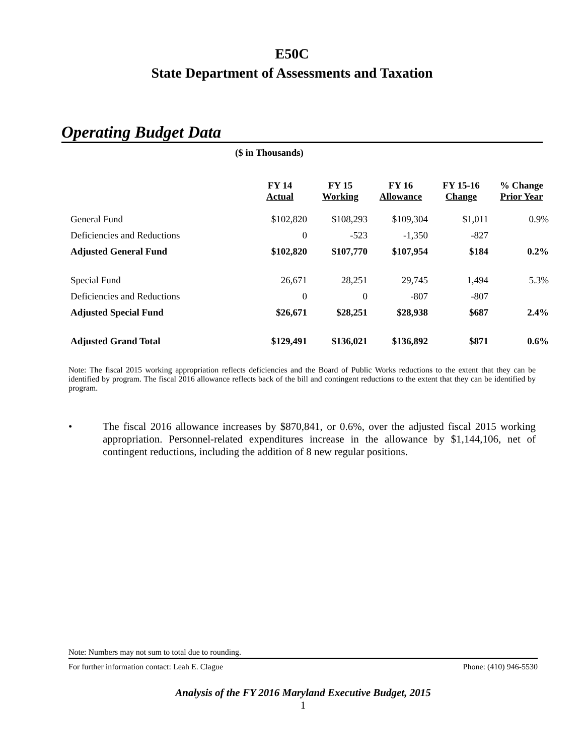E50C
State Department of Assessments and Taxation
Operating Budget Data
($ in Thousands)
| | FY 14 Actual | FY 15 Working | FY 16 Allowance | FY 15-16 Change | % Change Prior Year |
| --- | --- | --- | --- | --- | --- |
| General Fund | $102,820 | $108,293 | $109,304 | $1,011 | 0.9% |
| Deficiencies and Reductions | 0 | -523 | -1,350 | -827 | |
| Adjusted General Fund | $102,820 | $107,770 | $107,954 | $184 | 0.2% |
| Special Fund | 26,671 | 28,251 | 29,745 | 1,494 | 5.3% |
| Deficiencies and Reductions | 0 | 0 | -807 | -807 | |
| Adjusted Special Fund | $26,671 | $28,251 | $28,938 | $687 | 2.4% |
| Adjusted Grand Total | $129,491 | $136,021 | $136,892 | $871 | 0.6% |
Note: The fiscal 2015 working appropriation reflects deficiencies and the Board of Public Works reductions to the extent that they can be identified by program. The fiscal 2016 allowance reflects back of the bill and contingent reductions to the extent that they can be identified by program.
• The fiscal 2016 allowance increases by $870,841, or 0.6%, over the adjusted fiscal 2015 working appropriation. Personnel-related expenditures increase in the allowance by $1,144,106, net of contingent reductions, including the addition of 8 new regular positions.
Note: Numbers may not sum to total due to rounding.
For further information contact: Leah E. Clague Phone: (410) 946-5530
Analysis of the FY 2016 Maryland Executive Budget, 2015
1